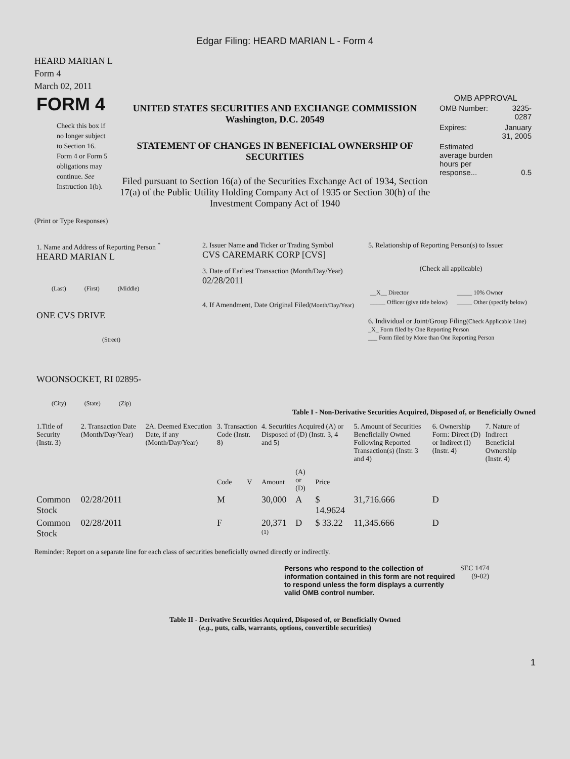Edgar Filing: HEARD MARIAN L - Form 4
HEARD MARIAN L
Form 4
March 02, 2011
| FORM 4 Check this box if no longer subject to Section 16. Form 4 or Form 5 obligations may continue. See Instruction 1(b). | UNITED STATES SECURITIES AND EXCHANGE COMMISSION Washington, D.C. 20549 STATEMENT OF CHANGES IN BENEFICIAL OWNERSHIP OF SECURITIES Filed pursuant to Section 16(a) of the Securities Exchange Act of 1934, Section 17(a) of the Public Utility Holding Company Act of 1935 or Section 30(h) of the Investment Company Act of 1940 | OMB APPROVAL / OMB Number: / 3235-0287 / / Expires: / January 31, 2005 / / Estimated average burden hours per response... / 0.5 / |
(Print or Type Responses)
| 1. Name and Address of Reporting Person <sup>*</sup> HEARD MARIAN L (Last) (First) (Middle) ONE CVS DRIVE (Street) WOONSOCKET, RI 02895- (City) (State) (Zip) | 2. Issuer Name and Ticker or Trading Symbol CVS CAREMARK CORP [CVS] 3. Date of Earliest Transaction (Month/Day/Year) 02/28/2011 4. If Amendment, Date Original Filed (Month/Day/Year) | 5. Relationship of Reporting Person(s) to Issuer (Check all applicable) / __X__ Director / _____ 10% Owner / / _____ Officer (give title below) / _____ Other (specify below) / 6. Individual or Joint/Group Filing (Check Applicable Line) _X_ Form filed by One Reporting Person ___ Form filed by More than One Reporting Person |
Table I - Non-Derivative Securities Acquired, Disposed of, or Beneficially Owned
| 1.Title of Security (Instr. 3) | 2. Transaction Date (Month/Day/Year) | 2A. Deemed Execution Date, if any (Month/Day/Year) | 3. Transaction Code (Instr. 8) | | 4. Securities Acquired (A) or Disposed of (D) (Instr. 3, 4 and 5) | | | 5. Amount of Securities Beneficially Owned Following Reported Transaction(s) (Instr. 3 and 4) | 6. Ownership Form: Direct (D) or Indirect (I) (Instr. 4) | 7. Nature of Indirect Beneficial Ownership (Instr. 4) |
| --- | --- | --- | --- | --- | --- | --- | --- | --- | --- | --- |
| | | | Code | V | Amount | (A) or (D) | Price | | | |
| Common Stock | 02/28/2011 | | M | | 30,000 | A | $ 14.9624 | 31,716.666 | D | |
| Common Stock | 02/28/2011 | | F | | 20,371 <sup>(1)</sup> | D | $ 33.22 | 11,345.666 | D | |
Reminder: Report on a separate line for each class of securities beneficially owned directly or indirectly.
| Persons who respond to the collection of information contained in this form are not required to respond unless the form displays a currently valid OMB control number. | SEC 1474 (9-02) |
Table II - Derivative Securities Acquired, Disposed of, or Beneficially Owned
(e.g., puts, calls, warrants, options, convertible securities)
1